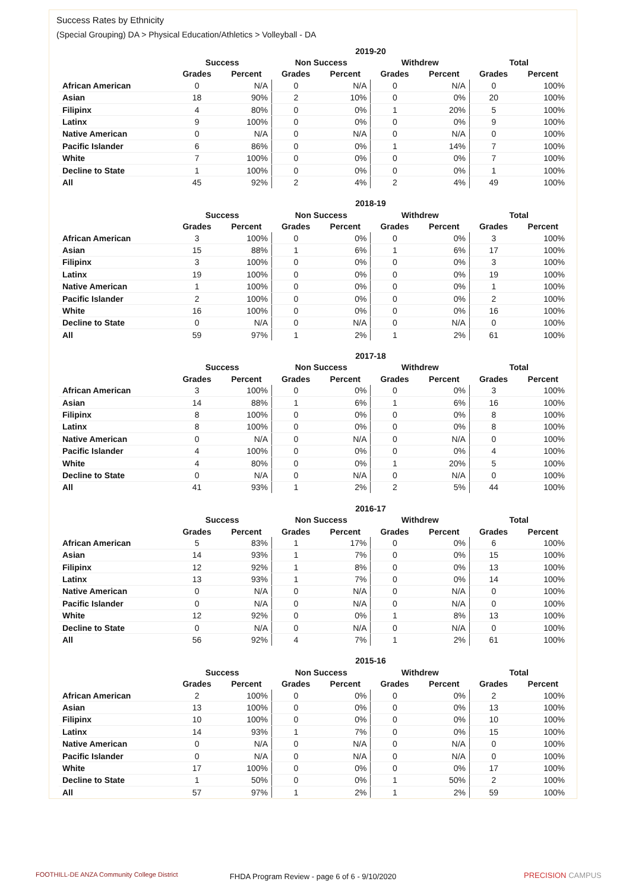Success Rates by Ethnicity
(Special Grouping) DA > Physical Education/Athletics > Volleyball - DA
| | 2019-20 | | | | | | | |
| --- | --- | --- | --- | --- | --- | --- | --- | --- |
| | Success | | Non Success | | Withdrew | | Total | |
| | Grades | Percent | Grades | Percent | Grades | Percent | Grades | Percent |
| African American | 0 | N/A | 0 | N/A | 0 | N/A | 0 | 100% |
| Asian | 18 | 90% | 2 | 10% | 0 | 0% | 20 | 100% |
| Filipinx | 4 | 80% | 0 | 0% | 1 | 20% | 5 | 100% |
| Latinx | 9 | 100% | 0 | 0% | 0 | 0% | 9 | 100% |
| Native American | 0 | N/A | 0 | N/A | 0 | N/A | 0 | 100% |
| Pacific Islander | 6 | 86% | 0 | 0% | 1 | 14% | 7 | 100% |
| White | 7 | 100% | 0 | 0% | 0 | 0% | 7 | 100% |
| Decline to State | 1 | 100% | 0 | 0% | 0 | 0% | 1 | 100% |
| All | 45 | 92% | 2 | 4% | 2 | 4% | 49 | 100% |
| | 2018-19 | | | | | | | |
| --- | --- | --- | --- | --- | --- | --- | --- | --- |
| | Success | | Non Success | | Withdrew | | Total | |
| | Grades | Percent | Grades | Percent | Grades | Percent | Grades | Percent |
| African American | 3 | 100% | 0 | 0% | 0 | 0% | 3 | 100% |
| Asian | 15 | 88% | 1 | 6% | 1 | 6% | 17 | 100% |
| Filipinx | 3 | 100% | 0 | 0% | 0 | 0% | 3 | 100% |
| Latinx | 19 | 100% | 0 | 0% | 0 | 0% | 19 | 100% |
| Native American | 1 | 100% | 0 | 0% | 0 | 0% | 1 | 100% |
| Pacific Islander | 2 | 100% | 0 | 0% | 0 | 0% | 2 | 100% |
| White | 16 | 100% | 0 | 0% | 0 | 0% | 16 | 100% |
| Decline to State | 0 | N/A | 0 | N/A | 0 | N/A | 0 | 100% |
| All | 59 | 97% | 1 | 2% | 1 | 2% | 61 | 100% |
| | 2017-18 | | | | | | | |
| --- | --- | --- | --- | --- | --- | --- | --- | --- |
| | Success | | Non Success | | Withdrew | | Total | |
| | Grades | Percent | Grades | Percent | Grades | Percent | Grades | Percent |
| African American | 3 | 100% | 0 | 0% | 0 | 0% | 3 | 100% |
| Asian | 14 | 88% | 1 | 6% | 1 | 6% | 16 | 100% |
| Filipinx | 8 | 100% | 0 | 0% | 0 | 0% | 8 | 100% |
| Latinx | 8 | 100% | 0 | 0% | 0 | 0% | 8 | 100% |
| Native American | 0 | N/A | 0 | N/A | 0 | N/A | 0 | 100% |
| Pacific Islander | 4 | 100% | 0 | 0% | 0 | 0% | 4 | 100% |
| White | 4 | 80% | 0 | 0% | 1 | 20% | 5 | 100% |
| Decline to State | 0 | N/A | 0 | N/A | 0 | N/A | 0 | 100% |
| All | 41 | 93% | 1 | 2% | 2 | 5% | 44 | 100% |
| | 2016-17 | | | | | | | |
| --- | --- | --- | --- | --- | --- | --- | --- | --- |
| | Success | | Non Success | | Withdrew | | Total | |
| | Grades | Percent | Grades | Percent | Grades | Percent | Grades | Percent |
| African American | 5 | 83% | 1 | 17% | 0 | 0% | 6 | 100% |
| Asian | 14 | 93% | 1 | 7% | 0 | 0% | 15 | 100% |
| Filipinx | 12 | 92% | 1 | 8% | 0 | 0% | 13 | 100% |
| Latinx | 13 | 93% | 1 | 7% | 0 | 0% | 14 | 100% |
| Native American | 0 | N/A | 0 | N/A | 0 | N/A | 0 | 100% |
| Pacific Islander | 0 | N/A | 0 | N/A | 0 | N/A | 0 | 100% |
| White | 12 | 92% | 0 | 0% | 1 | 8% | 13 | 100% |
| Decline to State | 0 | N/A | 0 | N/A | 0 | N/A | 0 | 100% |
| All | 56 | 92% | 4 | 7% | 1 | 2% | 61 | 100% |
| | 2015-16 | | | | | | | |
| --- | --- | --- | --- | --- | --- | --- | --- | --- |
| | Success | | Non Success | | Withdrew | | Total | |
| | Grades | Percent | Grades | Percent | Grades | Percent | Grades | Percent |
| African American | 2 | 100% | 0 | 0% | 0 | 0% | 2 | 100% |
| Asian | 13 | 100% | 0 | 0% | 0 | 0% | 13 | 100% |
| Filipinx | 10 | 100% | 0 | 0% | 0 | 0% | 10 | 100% |
| Latinx | 14 | 93% | 1 | 7% | 0 | 0% | 15 | 100% |
| Native American | 0 | N/A | 0 | N/A | 0 | N/A | 0 | 100% |
| Pacific Islander | 0 | N/A | 0 | N/A | 0 | N/A | 0 | 100% |
| White | 17 | 100% | 0 | 0% | 0 | 0% | 17 | 100% |
| Decline to State | 1 | 50% | 0 | 0% | 1 | 50% | 2 | 100% |
| All | 57 | 97% | 1 | 2% | 1 | 2% | 59 | 100% |
FOOTHILL-DE ANZA Community College District
FHDA Program Review - page 6 of 6 - 9/10/2020 PRECISION CAMPUS